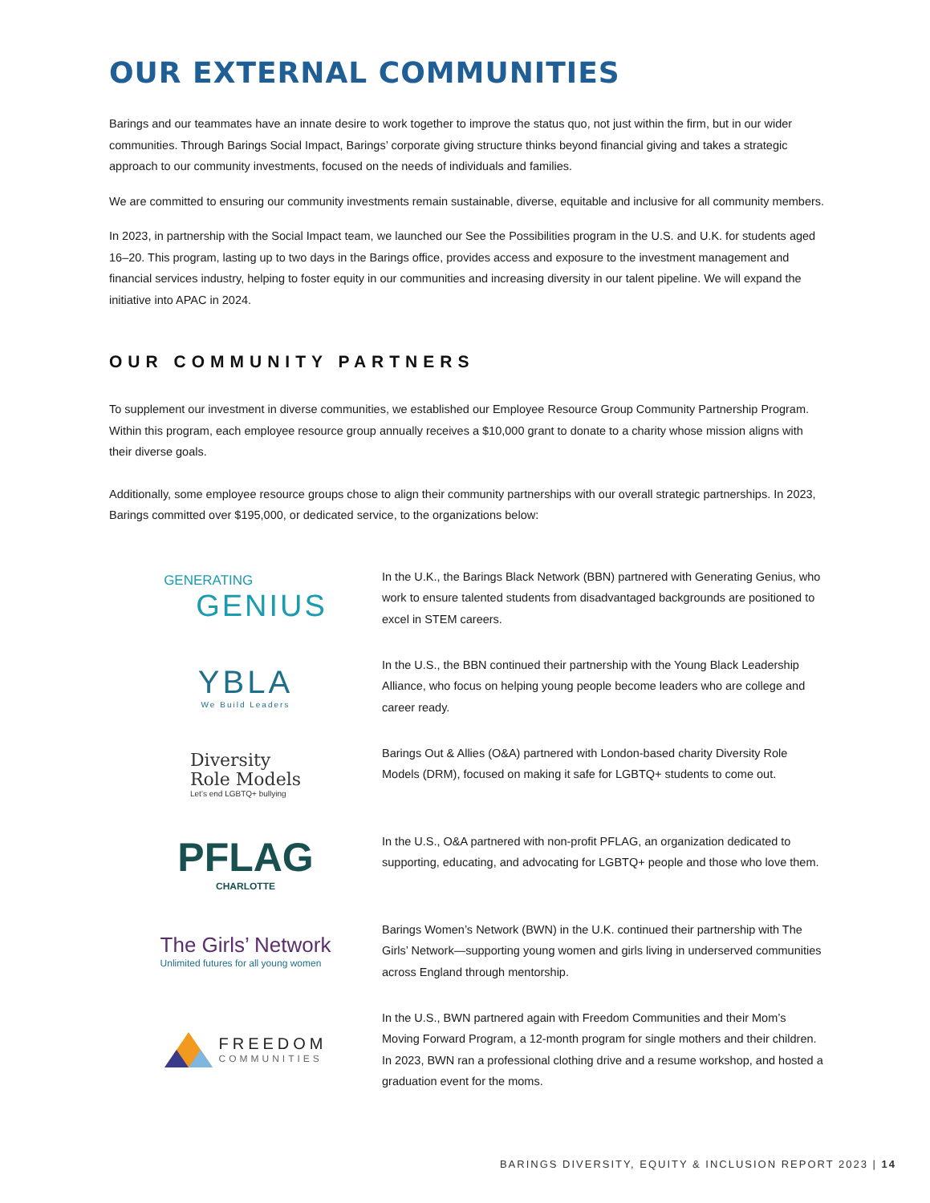OUR EXTERNAL COMMUNITIES
Barings and our teammates have an innate desire to work together to improve the status quo, not just within the firm, but in our wider communities. Through Barings Social Impact, Barings’ corporate giving structure thinks beyond financial giving and takes a strategic approach to our community investments, focused on the needs of individuals and families.
We are committed to ensuring our community investments remain sustainable, diverse, equitable and inclusive for all community members.
In 2023, in partnership with the Social Impact team, we launched our See the Possibilities program in the U.S. and U.K. for students aged 16–20. This program, lasting up to two days in the Barings office, provides access and exposure to the investment management and financial services industry, helping to foster equity in our communities and increasing diversity in our talent pipeline. We will expand the initiative into APAC in 2024.
OUR COMMUNITY PARTNERS
To supplement our investment in diverse communities, we established our Employee Resource Group Community Partnership Program. Within this program, each employee resource group annually receives a $10,000 grant to donate to a charity whose mission aligns with their diverse goals.
Additionally, some employee resource groups chose to align their community partnerships with our overall strategic partnerships. In 2023, Barings committed over $195,000, or dedicated service, to the organizations below:
GENERATING
GENIUS
In the U.K., the Barings Black Network (BBN) partnered with Generating Genius, who work to ensure talented students from disadvantaged backgrounds are positioned to excel in STEM careers.
YBLA
We Build Leaders
In the U.S., the BBN continued their partnership with the Young Black Leadership Alliance, who focus on helping young people become leaders who are college and career ready.
Diversity
Role Models
Let’s end LGBTQ+ bullying
Barings Out & Allies (O&A) partnered with London-based charity Diversity Role Models (DRM), focused on making it safe for LGBTQ+ students to come out.
PFLAG
CHARLOTTE
In the U.S., O&A partnered with non-profit PFLAG, an organization dedicated to supporting, educating, and advocating for LGBTQ+ people and those who love them.
The Girls’ Network
Unlimited futures for all young women
Barings Women’s Network (BWN) in the U.K. continued their partnership with The Girls’ Network—supporting young women and girls living in underserved communities across England through mentorship.
FREEDOM
COMMUNITIES
In the U.S., BWN partnered again with Freedom Communities and their Mom’s Moving Forward Program, a 12-month program for single mothers and their children. In 2023, BWN ran a professional clothing drive and a resume workshop, and hosted a graduation event for the moms.
BARINGS DIVERSITY, EQUITY & INCLUSION REPORT 2023 | 14